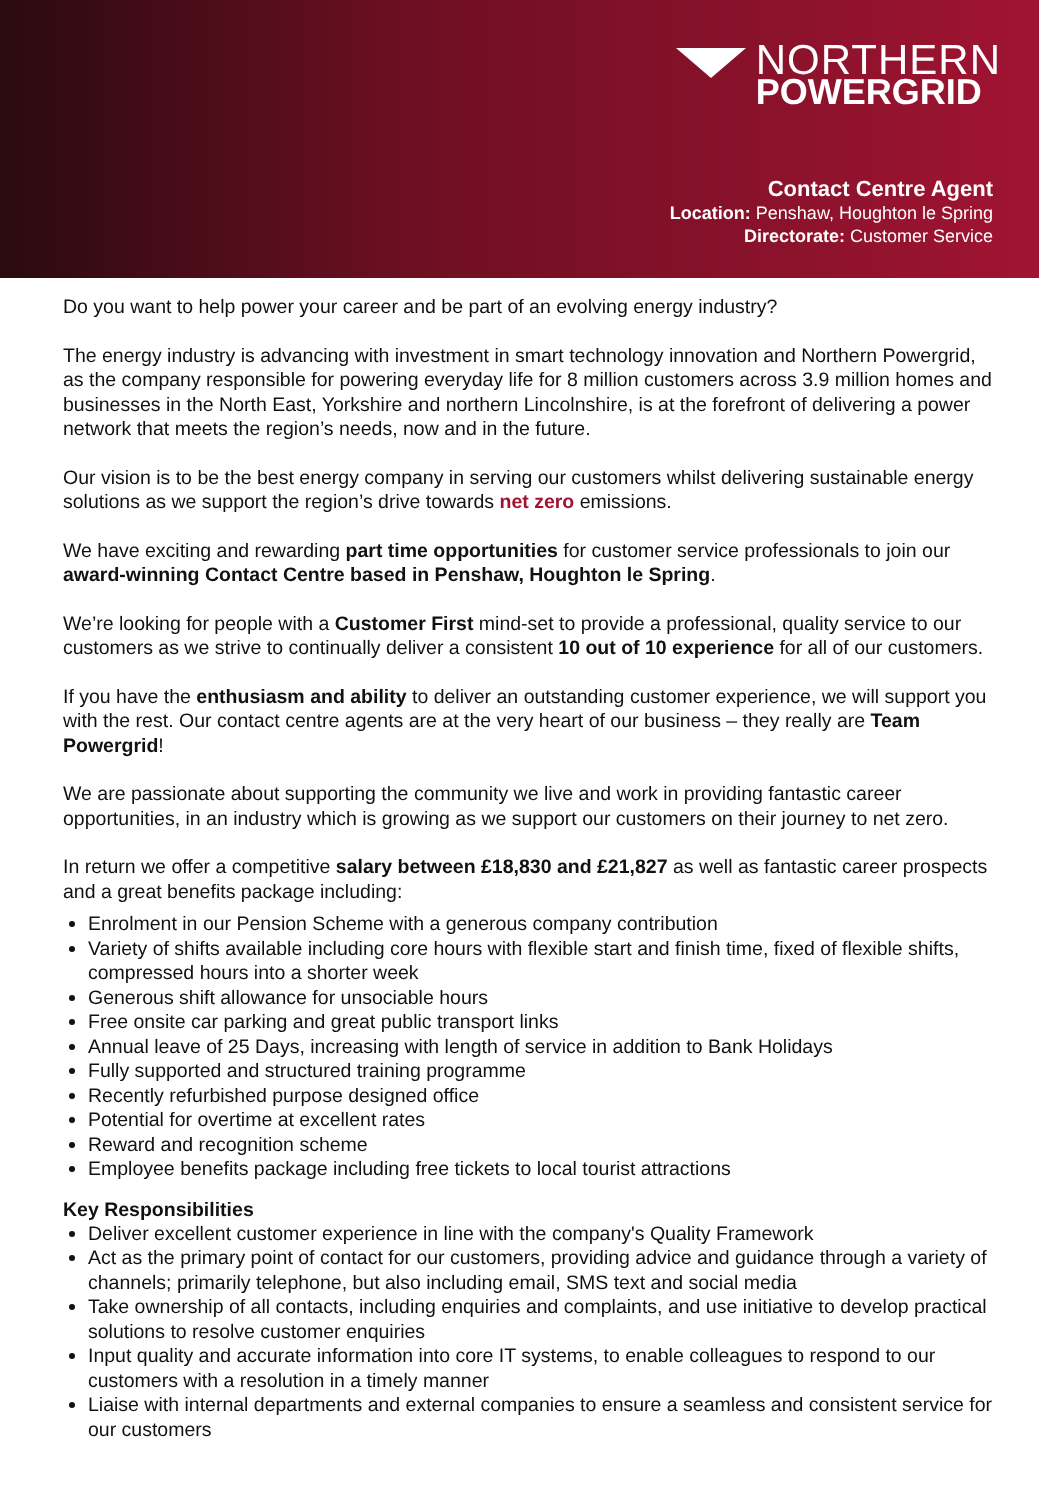NORTHERN
POWERGRID
Contact Centre Agent
Location: Penshaw, Houghton le Spring
Directorate: Customer Service
Do you want to help power your career and be part of an evolving energy industry?
The energy industry is advancing with investment in smart technology innovation and Northern Powergrid, as the company responsible for powering everyday life for 8 million customers across 3.9 million homes and businesses in the North East, Yorkshire and northern Lincolnshire, is at the forefront of delivering a power network that meets the region’s needs, now and in the future.
Our vision is to be the best energy company in serving our customers whilst delivering sustainable energy solutions as we support the region’s drive towards net zero emissions.
We have exciting and rewarding part time opportunities for customer service professionals to join our award-winning Contact Centre based in Penshaw, Houghton le Spring.
We’re looking for people with a Customer First mind-set to provide a professional, quality service to our customers as we strive to continually deliver a consistent 10 out of 10 experience for all of our customers.
If you have the enthusiasm and ability to deliver an outstanding customer experience, we will support you with the rest. Our contact centre agents are at the very heart of our business – they really are Team Powergrid!
We are passionate about supporting the community we live and work in providing fantastic career opportunities, in an industry which is growing as we support our customers on their journey to net zero.
In return we offer a competitive salary between £18,830 and £21,827 as well as fantastic career prospects and a great benefits package including:
Enrolment in our Pension Scheme with a generous company contribution
Variety of shifts available including core hours with flexible start and finish time, fixed of flexible shifts, compressed hours into a shorter week
Generous shift allowance for unsociable hours
Free onsite car parking and great public transport links
Annual leave of 25 Days, increasing with length of service in addition to Bank Holidays
Fully supported and structured training programme
Recently refurbished purpose designed office
Potential for overtime at excellent rates
Reward and recognition scheme
Employee benefits package including free tickets to local tourist attractions
Key Responsibilities
Deliver excellent customer experience in line with the company's Quality Framework
Act as the primary point of contact for our customers, providing advice and guidance through a variety of channels; primarily telephone, but also including email, SMS text and social media
Take ownership of all contacts, including enquiries and complaints, and use initiative to develop practical solutions to resolve customer enquiries
Input quality and accurate information into core IT systems, to enable colleagues to respond to our customers with a resolution in a timely manner
Liaise with internal departments and external companies to ensure a seamless and consistent service for our customers